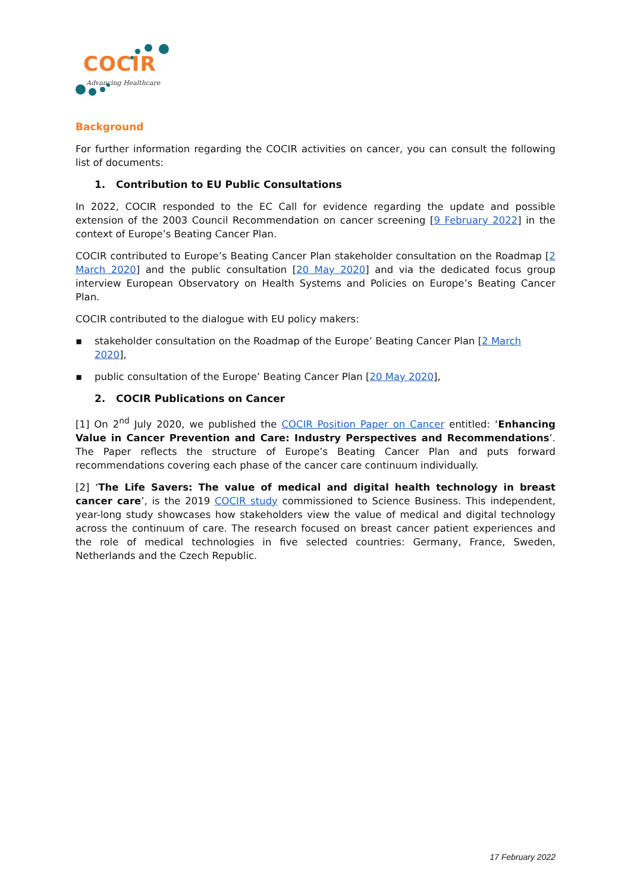COCIR Advancing Healthcare
Background
For further information regarding the COCIR activities on cancer, you can consult the following list of documents:
1. Contribution to EU Public Consultations
In 2022, COCIR responded to the EC Call for evidence regarding the update and possible extension of the 2003 Council Recommendation on cancer screening [9 February 2022] in the context of Europe’s Beating Cancer Plan.
COCIR contributed to Europe’s Beating Cancer Plan stakeholder consultation on the Roadmap [2 March 2020] and the public consultation [20 May 2020] and via the dedicated focus group interview European Observatory on Health Systems and Policies on Europe’s Beating Cancer Plan.
COCIR contributed to the dialogue with EU policy makers:
▪ stakeholder consultation on the Roadmap of the Europe’ Beating Cancer Plan [2 March 2020],
▪ public consultation of the Europe’ Beating Cancer Plan [20 May 2020],
2. COCIR Publications on Cancer
[1] On 2<sup>nd</sup> July 2020, we published the COCIR Position Paper on Cancer entitled: ‘Enhancing Value in Cancer Prevention and Care: Industry Perspectives and Recommendations’. The Paper reflects the structure of Europe’s Beating Cancer Plan and puts forward recommendations covering each phase of the cancer care continuum individually.
[2] ‘The Life Savers: The value of medical and digital health technology in breast cancer care’, is the 2019 COCIR study commissioned to Science Business. This independent, year-long study showcases how stakeholders view the value of medical and digital technology across the continuum of care. The research focused on breast cancer patient experiences and the role of medical technologies in five selected countries: Germany, France, Sweden, Netherlands and the Czech Republic.
17 February 2022